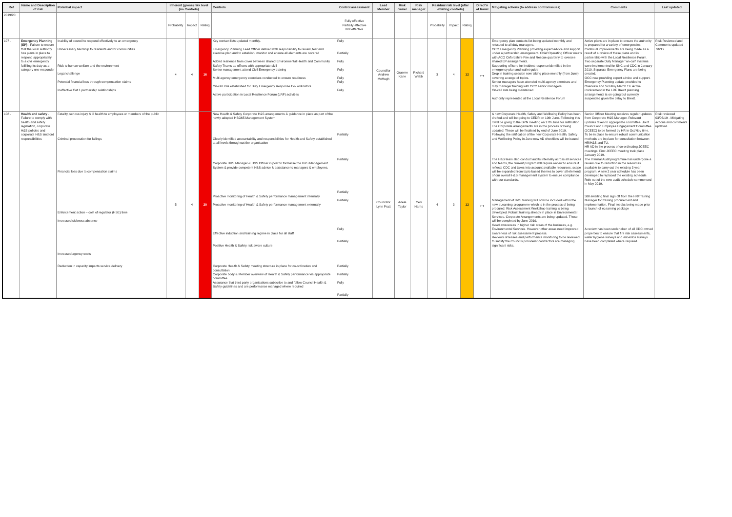| Ref | Name and Description of risk | Potential impact | Inherent (gross) risk level (no Controls) | | | Controls | Control assessment | Lead Member | Risk owner | Risk manager | Residual risk level (after existing controls) | | | Direct'n of travel | Mitigating actions (to address control issues) | Comments | Last updated |
| --- | --- | --- | --- | --- | --- | --- | --- | --- | --- | --- | --- | --- | --- | --- | --- | --- | --- |
| 2019/20 | | | Probability | Impact | Rating | | Fully effective Partially effective Not effective | | | | Probability | Impact | Rating | | | | |
| L07 - | Emergency Planning (EP) - Failure to ensure that the local authority has plans in place to respond appropriately to a civil emergency fulfilling its duty as a category one responder | Inability of council to respond effectively to an emergency Unnecessary hardship to residents and/or communities Risk to human welfare and the environment Legal challenge Potential financial loss through compensation claims Ineffective Cat 1 partnership relationships | 4 | 4 | 16 | Key contact lists updated monthly. Emergency Planning Lead Officer defined with responsibility to review, test and exercise plan and to establish, monitor and ensure all elements are covered Added resilience from cover between shared Environmental Health and Community Safety Teams as officers with appropriate skill Senior management attend Civil Emergency training Multi agency emergency exercises conducted to ensure readiness On-call rota established for Duty Emergency Response Co- ordinators Active participation in Local Resilience Forum (LRF) activities | Fully Partially Fully Fully Fully Fully Fully | Councillor Andrew McHugh | Graeme Kane | Richard Webb | 3 | 4 | 12 | ↔ | Emergency plan contacts list being updated monthly and reissued to all duty managers. OCC Emergency Planning providing expert advice and support under a partnership arrangement. Chief Operating Officer meets with ACO Oxfordshire Fire and Rescue quarterly to oversee shared EP arrangements. Supporting officers for incident response identified in the emergency plan and wallet guide Drop in training session now taking place monthly (from June) covering a range of topics. Senior managers have attended multi-agency exercises and duty manager training with OCC senior managers. On-call rota being maintained Authority represented at the Local Resilience Forum | Active plans are in place to ensure the authority is prepared for a variety of emergencies. Continual improvements are being made as a result of a review of these plans and in partnership with the Local Resilience Forum. Two separate Duty Manager 'on-call' systems were implemented for SNC and CDC in January 2019. Separate Emergency Plans are being created. OCC now providing expert advice and support. Emergency Planning update provided to Overview and Scrutiny March 19. Active involvement in the LRF Brexit planning arrangements is on-going but currently suspended given the delay to Brexit. | Risk Reviewed and Comments updated 7/6/19 |
| L08 - | Health and safety - Failure to comply with health and safety legislation, corporate H&S policies and corporate H&S landlord responsibilities | Fatality, serious injury & ill health to employees or members of the public Criminal prosecution for failings Financial loss due to compensation claims Enforcement action – cost of regulator (HSE) time Increased sickness absence Increased agency costs Reduction in capacity impacts service delivery | 5 | 4 | 20 | New Health & Safety Corporate H&S arrangements & guidance in place as part of the newly adopted HSG65 Management System Clearly identified accountability and responsibilities for Health and Safety established at all levels throughout the organisation Corporate H&S Manager & H&S Officer in post to formalise the H&S Management System & provide competent H&S advice & assistance to managers & employees. Proactive monitoring of Health & Safety performance management internally Proactive monitoring of Health & Safety performance management externally Effective induction and training regime in place for all staff Positive Health & Safety risk aware culture Corporate Health & Safety meeting structure in place for co-ordination and consultation Corporate body & Member overview of Health & Safety performance via appropriate committee Assurance that third party organisations subscribe to and follow Council Health & Safety guidelines and are performance managed where required | Partially Partially Partially Partially Fully Partially Partially Partially Fully Partially | Councillor Lynn Pratt | Adele Taylor | Ceri Harris | 4 | 3 | 12 | ↔ | A new Corporate Health, Safety and Wellbeing Policy has been drafted and will be going to CEDR on 10th June. Following this it will be going to the BPN meeting on 17th June for ratification. The Corporate arrangements are in the process of being updated. These will be finalised by end of June 2019. Following the ratification of the new Corporate Health, Safety and Wellbeing Policy in June new AD checklists will be issued. The H&S team also conduct audits internally across all services and teams, the current program will require review to ensure it reflects CDC and takes into account available resources. scope will be expanded from topic-based themes to cover all elements of our overall H&S management system to ensure compliance with our standards. Management of H&S training will now be included within the new eLearning programme which is in the process of being procured. Risk Assessment Workshop training is being developed. Robust training already in place in Environmental Services. Corporate Arrangements are being updated. These will be completed by June 2019. Good awareness in higher risk areas of the business, e.g. Environmental Services. However other areas need improved awareness of risk assessment process. Reviews of leases and performance monitoring to be reviewed to satisfy the Councils providers/ contractors are managing significant risks. | Senior Officer Meeting receives regular updates from Corporate H&S Manager. Relevant updates taken to appropriate committee. Joint Council and Employee Engagement Committee (JCEEC) to be formed by HR in Oct/Nov time. To be in place to ensure robust communication methods are in place for consultation between HR/H&S and TU. HR AD in the process of co-ordinating JCEEC meetings. First JCEEC meeting took place January 2019. The Internal Audit programme has undergone a review due to reduction in the resources available to carry out the existing 3 year program. A new 2 year schedule has been developed to replaced the existing schedule. Role out of the new audit schedule commenced in May 2019. Still awaiting final sign off from the HR/Training Manager for training procurement and implementation. Final tweaks being made prior to launch of eLearning package A review has been undertaken of all CDC owned properties to ensure that fire risk assessments, water hygiene surveys and asbestos surveys have been completed where required. | Risk reviewed 03/06/19 - Mitigating actions and comments updated. |